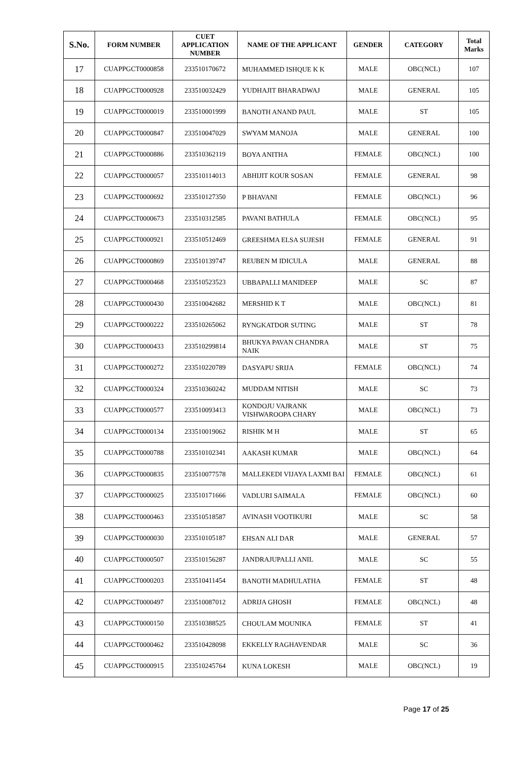| S.No. | FORM NUMBER | CUET APPLICATION NUMBER | NAME OF THE APPLICANT | GENDER | CATEGORY | Total Marks |
| --- | --- | --- | --- | --- | --- | --- |
| 17 | CUAPPGCT0000858 | 233510170672 | MUHAMMED ISHQUE K K | MALE | OBC(NCL) | 107 |
| 18 | CUAPPGCT0000928 | 233510032429 | YUDHAJIT BHARADWAJ | MALE | GENERAL | 105 |
| 19 | CUAPPGCT0000019 | 233510001999 | BANOTH ANAND PAUL | MALE | ST | 105 |
| 20 | CUAPPGCT0000847 | 233510047029 | SWYAM MANOJA | MALE | GENERAL | 100 |
| 21 | CUAPPGCT0000886 | 233510362119 | BOYA ANITHA | FEMALE | OBC(NCL) | 100 |
| 22 | CUAPPGCT0000057 | 233510114013 | ABHIJIT KOUR SOSAN | FEMALE | GENERAL | 98 |
| 23 | CUAPPGCT0000692 | 233510127350 | P BHAVANI | FEMALE | OBC(NCL) | 96 |
| 24 | CUAPPGCT0000673 | 233510312585 | PAVANI BATHULA | FEMALE | OBC(NCL) | 95 |
| 25 | CUAPPGCT0000921 | 233510512469 | GREESHMA ELSA SUJESH | FEMALE | GENERAL | 91 |
| 26 | CUAPPGCT0000869 | 233510139747 | REUBEN M IDICULA | MALE | GENERAL | 88 |
| 27 | CUAPPGCT0000468 | 233510523523 | UBBAPALLI MANIDEEP | MALE | SC | 87 |
| 28 | CUAPPGCT0000430 | 233510042682 | MERSHID K T | MALE | OBC(NCL) | 81 |
| 29 | CUAPPGCT0000222 | 233510265062 | RYNGKATDOR SUTING | MALE | ST | 78 |
| 30 | CUAPPGCT0000433 | 233510299814 | BHUKYA PAVAN CHANDRA NAIK | MALE | ST | 75 |
| 31 | CUAPPGCT0000272 | 233510220789 | DASYAPU SRIJA | FEMALE | OBC(NCL) | 74 |
| 32 | CUAPPGCT0000324 | 233510360242 | MUDDAM NITISH | MALE | SC | 73 |
| 33 | CUAPPGCT0000577 | 233510093413 | KONDOJU VAJRANK VISHWAROOPA CHARY | MALE | OBC(NCL) | 73 |
| 34 | CUAPPGCT0000134 | 233510019062 | RISHIK M H | MALE | ST | 65 |
| 35 | CUAPPGCT0000788 | 233510102341 | AAKASH KUMAR | MALE | OBC(NCL) | 64 |
| 36 | CUAPPGCT0000835 | 233510077578 | MALLEKEDI VIJAYA LAXMI BAI | FEMALE | OBC(NCL) | 61 |
| 37 | CUAPPGCT0000025 | 233510171666 | VADLURI SAIMALA | FEMALE | OBC(NCL) | 60 |
| 38 | CUAPPGCT0000463 | 233510518587 | AVINASH VOOTIKURI | MALE | SC | 58 |
| 39 | CUAPPGCT0000030 | 233510105187 | EHSAN ALI DAR | MALE | GENERAL | 57 |
| 40 | CUAPPGCT0000507 | 233510156287 | JANDRAJUPALLI ANIL | MALE | SC | 55 |
| 41 | CUAPPGCT0000203 | 233510411454 | BANOTH MADHULATHA | FEMALE | ST | 48 |
| 42 | CUAPPGCT0000497 | 233510087012 | ADRIJA GHOSH | FEMALE | OBC(NCL) | 48 |
| 43 | CUAPPGCT0000150 | 233510388525 | CHOULAM MOUNIKA | FEMALE | ST | 41 |
| 44 | CUAPPGCT0000462 | 233510428098 | EKKELLY RAGHAVENDAR | MALE | SC | 36 |
| 45 | CUAPPGCT0000915 | 233510245764 | KUNA LOKESH | MALE | OBC(NCL) | 19 |
Page 17 of 25